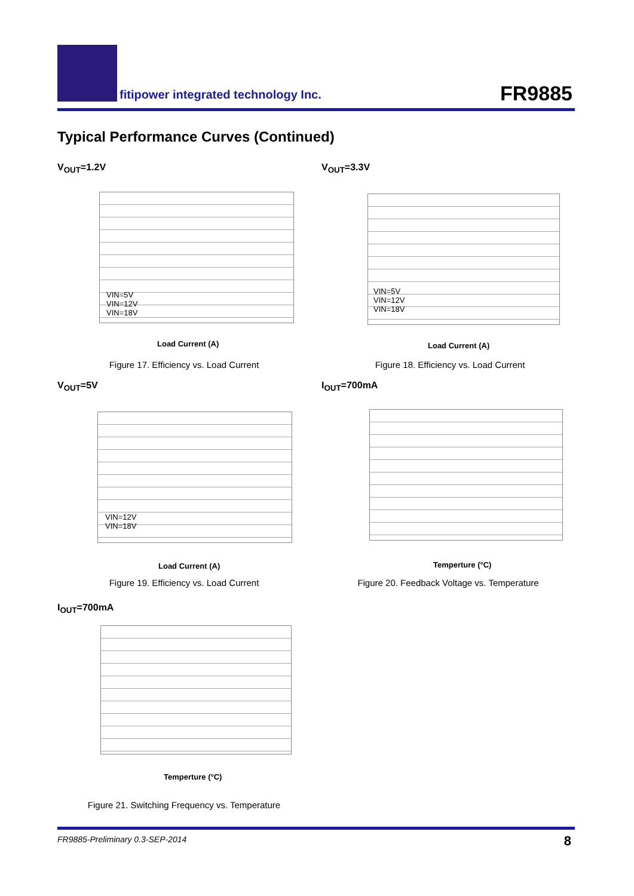fitipower integrated technology Inc.
FR9885
Typical Performance Curves (Continued)
V<sub>OUT</sub>=1.2V
Load Current (A)
VIN=5V
VIN=12V
VIN=18V
Figure 17. Efficiency vs. Load Current
V<sub>OUT</sub>=3.3V
Load Current (A)
VIN=5V
VIN=12V
VIN=18V
Figure 18. Efficiency vs. Load Current
V<sub>OUT</sub>=5V
Load Current (A)
VIN=12V
VIN=18V
Figure 19. Efficiency vs. Load Current
I<sub>OUT</sub>=700mA
Temperture (°C)
Figure 20. Feedback Voltage vs. Temperature
I<sub>OUT</sub>=700mA
Temperture (°C)
Figure 21. Switching Frequency vs. Temperature
FR9885-Preliminary 0.3-SEP-2014 8